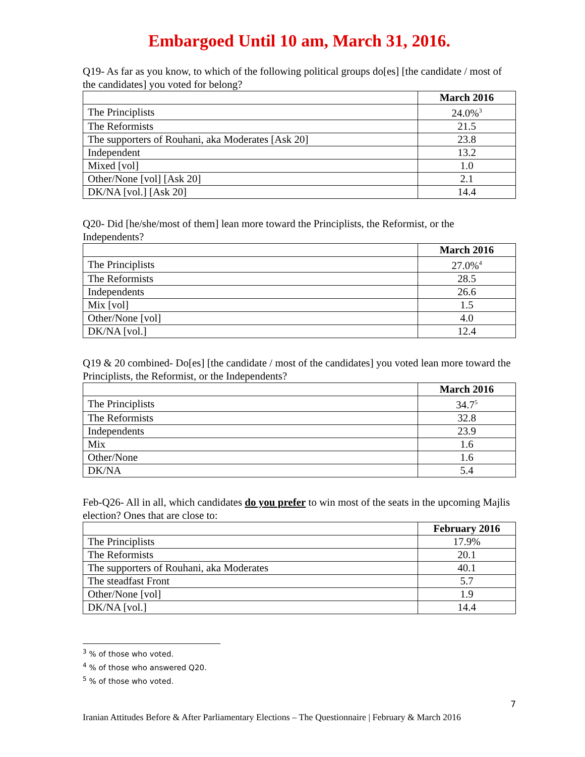Embargoed Until 10 am, March 31, 2016.
Q19- As far as you know, to which of the following political groups do[es] [the candidate / most of the candidates] you voted for belong?
| | March 2016 |
| --- | --- |
| The Principlists | 24.0%<sup>3</sup> |
| The Reformists | 21.5 |
| The supporters of Rouhani, aka Moderates [Ask 20] | 23.8 |
| Independent | 13.2 |
| Mixed [vol] | 1.0 |
| Other/None [vol] [Ask 20] | 2.1 |
| DK/NA [vol.] [Ask 20] | 14.4 |
Q20- Did [he/she/most of them] lean more toward the Principlists, the Reformist, or the Independents?
| | March 2016 |
| --- | --- |
| The Principlists | 27.0%<sup>4</sup> |
| The Reformists | 28.5 |
| Independents | 26.6 |
| Mix [vol] | 1.5 |
| Other/None [vol] | 4.0 |
| DK/NA [vol.] | 12.4 |
Q19 & 20 combined- Do[es] [the candidate / most of the candidates] you voted lean more toward the Principlists, the Reformist, or the Independents?
| | March 2016 |
| --- | --- |
| The Principlists | 34.7<sup>5</sup> |
| The Reformists | 32.8 |
| Independents | 23.9 |
| Mix | 1.6 |
| Other/None | 1.6 |
| DK/NA | 5.4 |
Feb-Q26- All in all, which candidates do you prefer to win most of the seats in the upcoming Majlis election? Ones that are close to:
| | February 2016 |
| --- | --- |
| The Principlists | 17.9% |
| The Reformists | 20.1 |
| The supporters of Rouhani, aka Moderates | 40.1 |
| The steadfast Front | 5.7 |
| Other/None [vol] | 1.9 |
| DK/NA [vol.] | 14.4 |
<sup>3</sup> % of those who voted.
<sup>4</sup> % of those who answered Q20.
<sup>5</sup> % of those who voted.
7
Iranian Attitudes Before & After Parliamentary Elections – The Questionnaire | February & March 2016